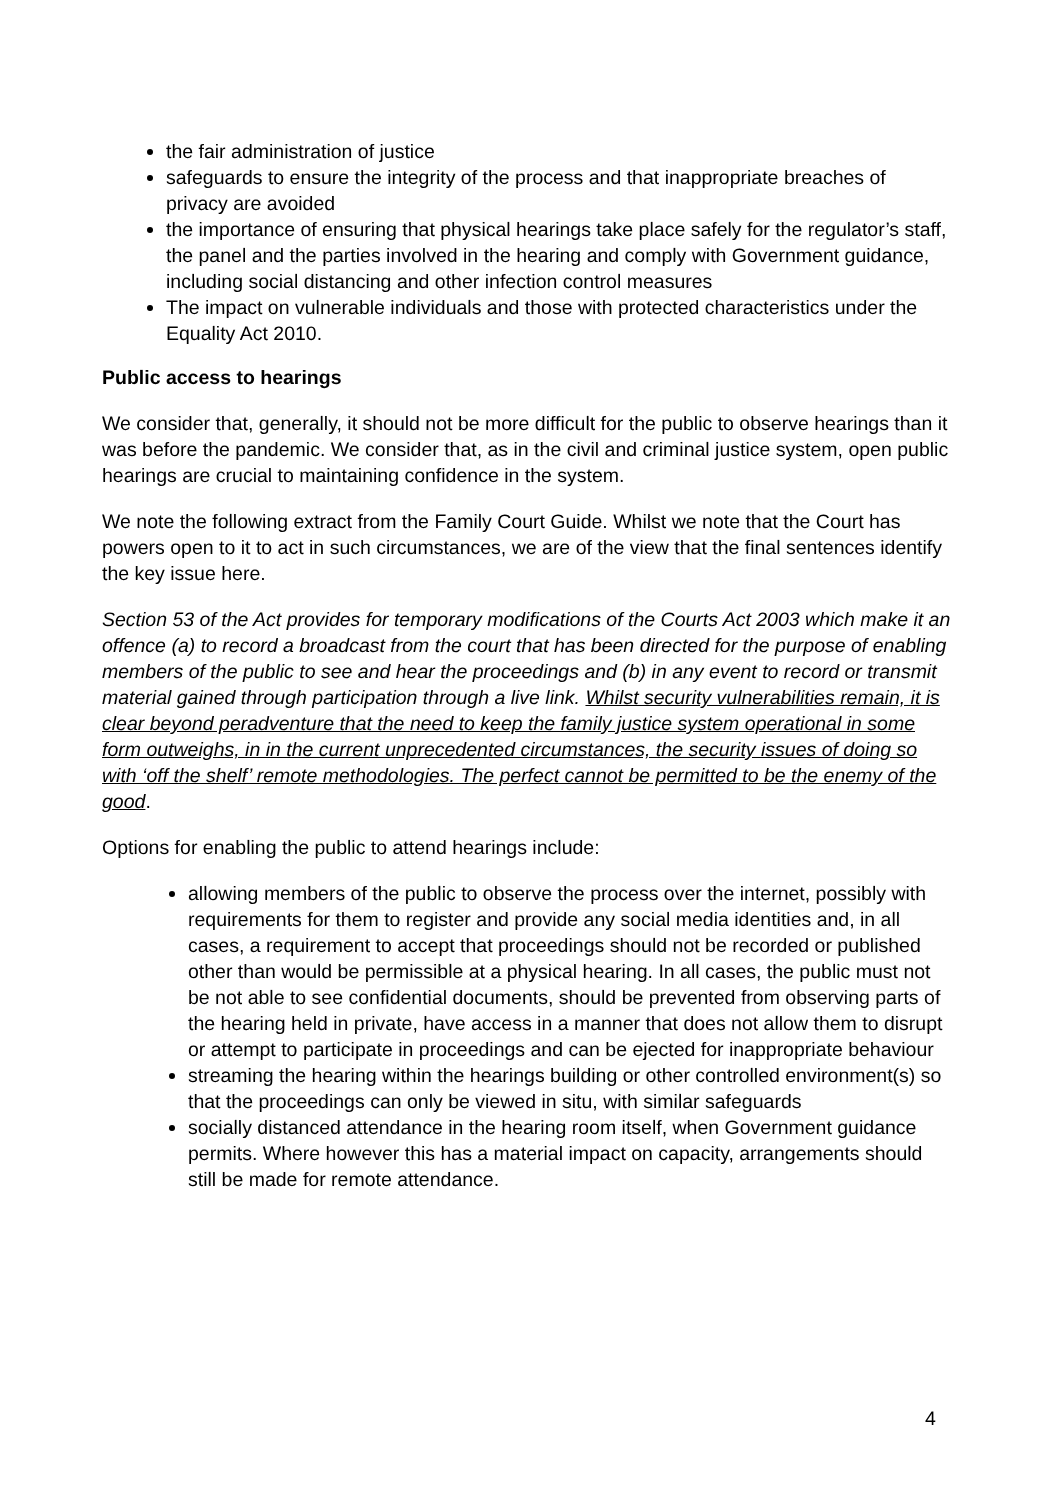the fair administration of justice
safeguards to ensure the integrity of the process and that inappropriate breaches of privacy are avoided
the importance of ensuring that physical hearings take place safely for the regulator’s staff, the panel and the parties involved in the hearing and comply with Government guidance, including social distancing and other infection control measures
The impact on vulnerable individuals and those with protected characteristics under the Equality Act 2010.
Public access to hearings
We consider that, generally, it should not be more difficult for the public to observe hearings than it was before the pandemic. We consider that, as in the civil and criminal justice system, open public hearings are crucial to maintaining confidence in the system.
We note the following extract from the Family Court Guide. Whilst we note that the Court has powers open to it to act in such circumstances, we are of the view that the final sentences identify the key issue here.
Section 53 of the Act provides for temporary modifications of the Courts Act 2003 which make it an offence (a) to record a broadcast from the court that has been directed for the purpose of enabling members of the public to see and hear the proceedings and (b) in any event to record or transmit material gained through participation through a live link. Whilst security vulnerabilities remain, it is clear beyond peradventure that the need to keep the family justice system operational in some form outweighs, in in the current unprecedented circumstances, the security issues of doing so with ‘off the shelf’ remote methodologies. The perfect cannot be permitted to be the enemy of the good.
Options for enabling the public to attend hearings include:
allowing members of the public to observe the process over the internet, possibly with requirements for them to register and provide any social media identities and, in all cases, a requirement to accept that proceedings should not be recorded or published other than would be permissible at a physical hearing. In all cases, the public must not be not able to see confidential documents, should be prevented from observing parts of the hearing held in private, have access in a manner that does not allow them to disrupt or attempt to participate in proceedings and can be ejected for inappropriate behaviour
streaming the hearing within the hearings building or other controlled environment(s) so that the proceedings can only be viewed in situ, with similar safeguards
socially distanced attendance in the hearing room itself, when Government guidance permits. Where however this has a material impact on capacity, arrangements should still be made for remote attendance.
4